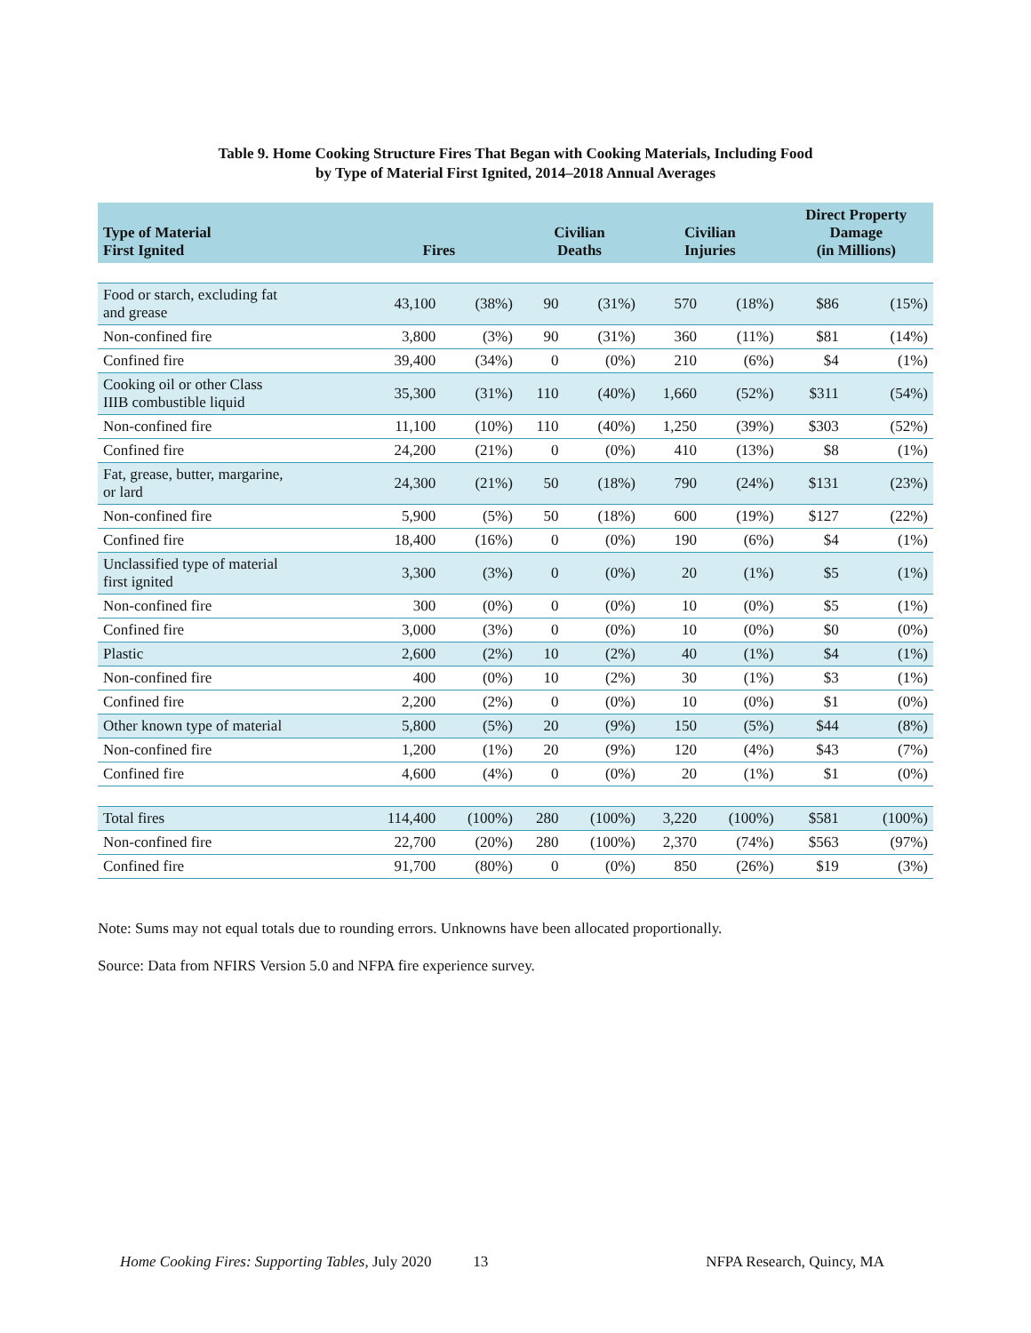Table 9. Home Cooking Structure Fires That Began with Cooking Materials, Including Food
by Type of Material First Ignited, 2014–2018 Annual Averages
| Type of Material First Ignited | Fires | | Civilian Deaths | | Civilian Injuries | | Direct Property Damage (in Millions) | |
| --- | --- | --- | --- | --- | --- | --- | --- | --- |
| Food or starch, excluding fat and grease | 43,100 | (38%) | 90 | (31%) | 570 | (18%) | $86 | (15%) |
| Non-confined fire | 3,800 | (3%) | 90 | (31%) | 360 | (11%) | $81 | (14%) |
| Confined fire | 39,400 | (34%) | 0 | (0%) | 210 | (6%) | $4 | (1%) |
| Cooking oil or other Class IIIB combustible liquid | 35,300 | (31%) | 110 | (40%) | 1,660 | (52%) | $311 | (54%) |
| Non-confined fire | 11,100 | (10%) | 110 | (40%) | 1,250 | (39%) | $303 | (52%) |
| Confined fire | 24,200 | (21%) | 0 | (0%) | 410 | (13%) | $8 | (1%) |
| Fat, grease, butter, margarine, or lard | 24,300 | (21%) | 50 | (18%) | 790 | (24%) | $131 | (23%) |
| Non-confined fire | 5,900 | (5%) | 50 | (18%) | 600 | (19%) | $127 | (22%) |
| Confined fire | 18,400 | (16%) | 0 | (0%) | 190 | (6%) | $4 | (1%) |
| Unclassified type of material first ignited | 3,300 | (3%) | 0 | (0%) | 20 | (1%) | $5 | (1%) |
| Non-confined fire | 300 | (0%) | 0 | (0%) | 10 | (0%) | $5 | (1%) |
| Confined fire | 3,000 | (3%) | 0 | (0%) | 10 | (0%) | $0 | (0%) |
| Plastic | 2,600 | (2%) | 10 | (2%) | 40 | (1%) | $4 | (1%) |
| Non-confined fire | 400 | (0%) | 10 | (2%) | 30 | (1%) | $3 | (1%) |
| Confined fire | 2,200 | (2%) | 0 | (0%) | 10 | (0%) | $1 | (0%) |
| Other known type of material | 5,800 | (5%) | 20 | (9%) | 150 | (5%) | $44 | (8%) |
| Non-confined fire | 1,200 | (1%) | 20 | (9%) | 120 | (4%) | $43 | (7%) |
| Confined fire | 4,600 | (4%) | 0 | (0%) | 20 | (1%) | $1 | (0%) |
| Total fires | 114,400 | (100%) | 280 | (100%) | 3,220 | (100%) | $581 | (100%) |
| Non-confined fire | 22,700 | (20%) | 280 | (100%) | 2,370 | (74%) | $563 | (97%) |
| Confined fire | 91,700 | (80%) | 0 | (0%) | 850 | (26%) | $19 | (3%) |
Note: Sums may not equal totals due to rounding errors. Unknowns have been allocated proportionally.
Source: Data from NFIRS Version 5.0 and NFPA fire experience survey.
Home Cooking Fires: Supporting Tables, July 2020 13 NFPA Research, Quincy, MA